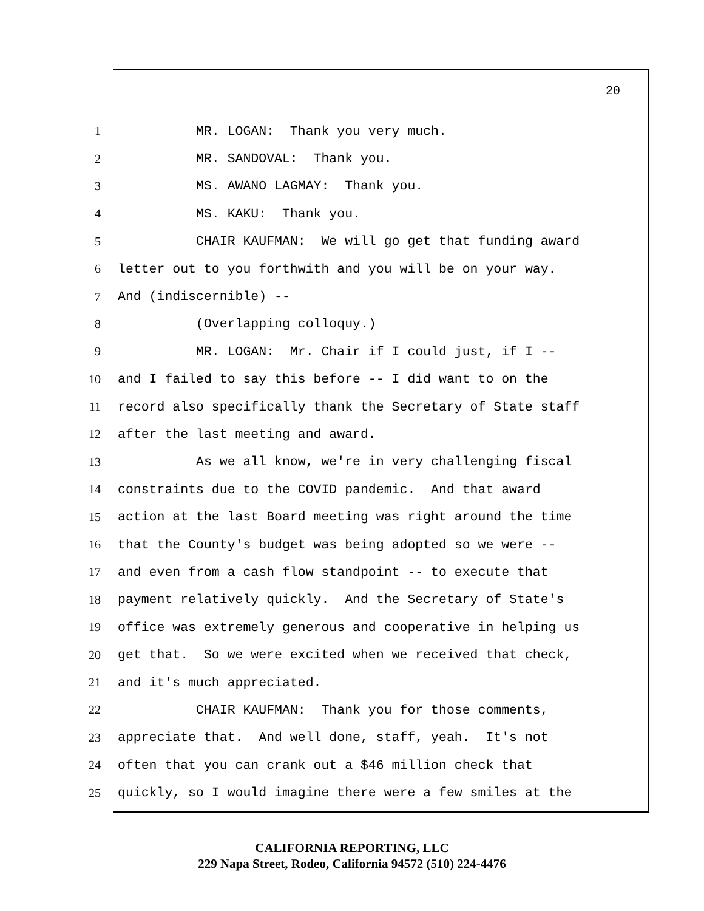20
1
MR. LOGAN: Thank you very much.
2
MR. SANDOVAL: Thank you.
3
MS. AWANO LAGMAY: Thank you.
4
MS. KAKU: Thank you.
5
CHAIR KAUFMAN: We will go get that funding award
6
letter out to you forthwith and you will be on your way.
7
And (indiscernible) --
8
(Overlapping colloquy.)
9
MR. LOGAN: Mr. Chair if I could just, if I --
10
and I failed to say this before -- I did want to on the
11
record also specifically thank the Secretary of State staff
12
after the last meeting and award.
13
As we all know, we're in very challenging fiscal
14
constraints due to the COVID pandemic. And that award
15
action at the last Board meeting was right around the time
16
that the County's budget was being adopted so we were --
17
and even from a cash flow standpoint -- to execute that
18
payment relatively quickly. And the Secretary of State's
19
office was extremely generous and cooperative in helping us
20
get that. So we were excited when we received that check,
21
and it's much appreciated.
22
CHAIR KAUFMAN: Thank you for those comments,
23
appreciate that. And well done, staff, yeah. It's not
24
often that you can crank out a $46 million check that
25
quickly, so I would imagine there were a few smiles at the
CALIFORNIA REPORTING, LLC
229 Napa Street, Rodeo, California 94572 (510) 224-4476